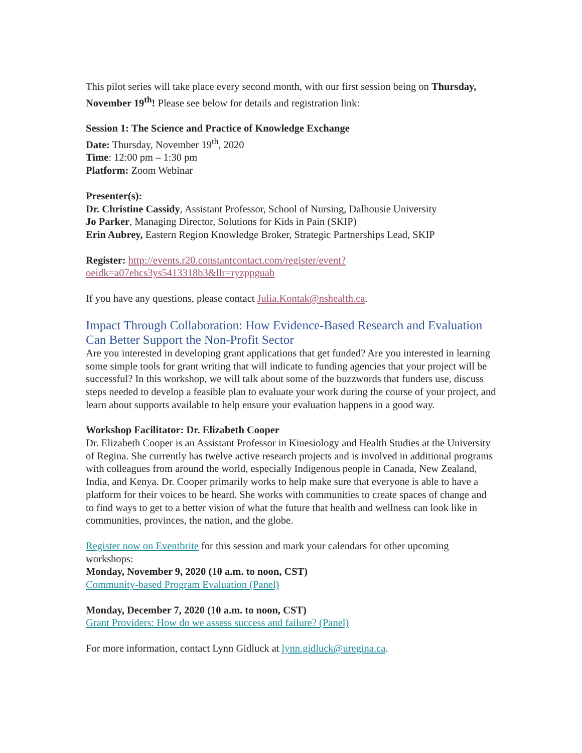This pilot series will take place every second month, with our first session being on Thursday, November 19<sup>th</sup>! Please see below for details and registration link:
Session 1: The Science and Practice of Knowledge Exchange
Date: Thursday, November 19<sup>th</sup>, 2020
Time: 12:00 pm – 1:30 pm
Platform: Zoom Webinar
Presenter(s):
Dr. Christine Cassidy, Assistant Professor, School of Nursing, Dalhousie University
Jo Parker, Managing Director, Solutions for Kids in Pain (SKIP)
Erin Aubrey, Eastern Region Knowledge Broker, Strategic Partnerships Lead, SKIP
Register: http://events.r20.constantcontact.com/register/event?oeidk=a07ehcs3ys5413318b3&llr=ryzppguab
If you have any questions, please contact Julia.Kontak@nshealth.ca.
Impact Through Collaboration: How Evidence-Based Research and Evaluation Can Better Support the Non-Profit Sector
Are you interested in developing grant applications that get funded? Are you interested in learning some simple tools for grant writing that will indicate to funding agencies that your project will be successful? In this workshop, we will talk about some of the buzzwords that funders use, discuss steps needed to develop a feasible plan to evaluate your work during the course of your project, and learn about supports available to help ensure your evaluation happens in a good way.
Workshop Facilitator: Dr. Elizabeth Cooper
Dr. Elizabeth Cooper is an Assistant Professor in Kinesiology and Health Studies at the University of Regina. She currently has twelve active research projects and is involved in additional programs with colleagues from around the world, especially Indigenous people in Canada, New Zealand, India, and Kenya. Dr. Cooper primarily works to help make sure that everyone is able to have a platform for their voices to be heard. She works with communities to create spaces of change and to find ways to get to a better vision of what the future that health and wellness can look like in communities, provinces, the nation, and the globe.
Register now on Eventbrite for this session and mark your calendars for other upcoming workshops:
Monday, November 9, 2020 (10 a.m. to noon, CST)
Community-based Program Evaluation (Panel)
Monday, December 7, 2020 (10 a.m. to noon, CST)
Grant Providers: How do we assess success and failure? (Panel)
For more information, contact Lynn Gidluck at lynn.gidluck@uregina.ca.